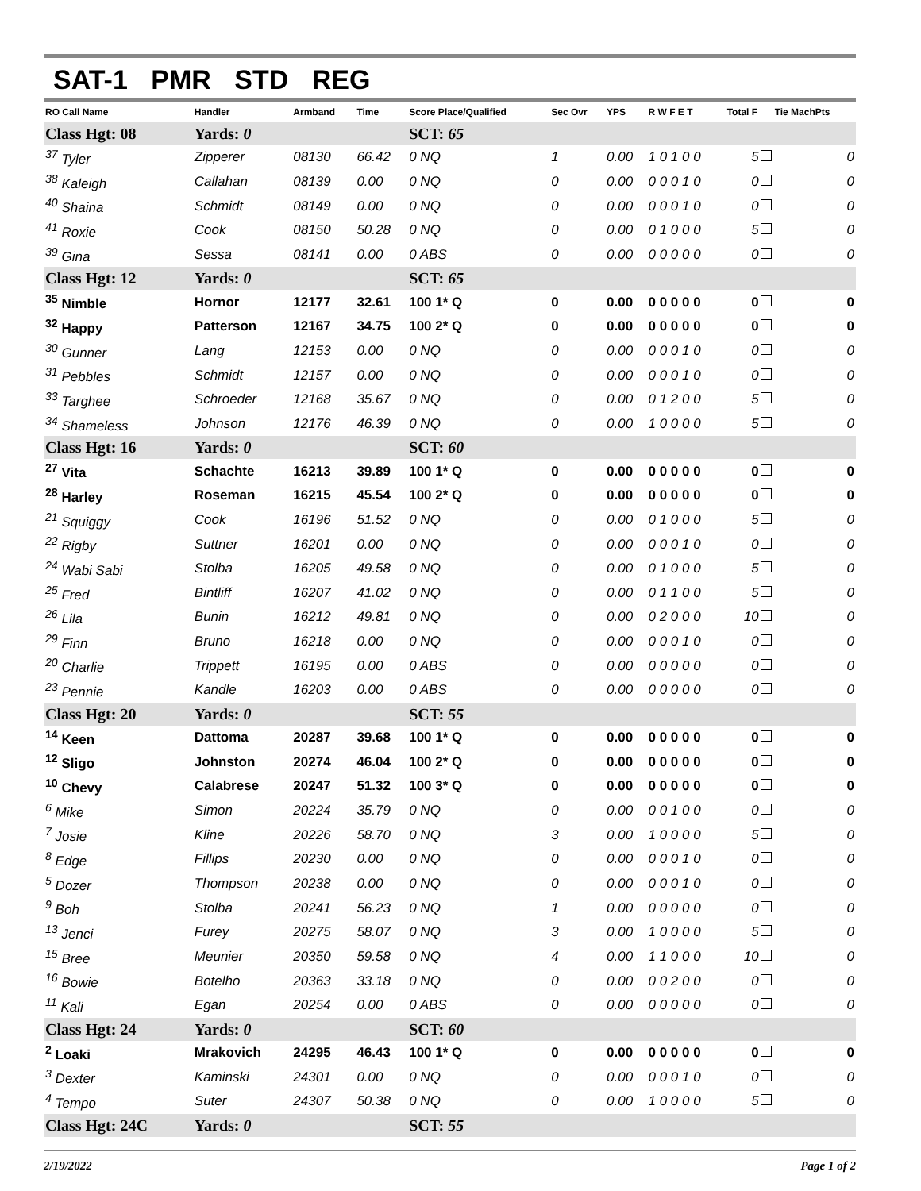SAT-1 PMR STD REG
| RO Call Name | Handler | Armband | Time | Score Place/Qualified | Sec Ovr | YPS | R W F E T | Total F | Tie MachPts |
| --- | --- | --- | --- | --- | --- | --- | --- | --- | --- |
| Class Hgt: 08 | Yards: 0 | | | SCT: 65 | | | | | |
| <sup>37</sup> Tyler | Zipperer | 08130 | 66.42 | 0 NQ | 1 | 0.00 | 1 0 1 0 0 | 5 | 0 |
| <sup>38</sup> Kaleigh | Callahan | 08139 | 0.00 | 0 NQ | 0 | 0.00 | 0 0 0 1 0 | 0 | 0 |
| <sup>40</sup> Shaina | Schmidt | 08149 | 0.00 | 0 NQ | 0 | 0.00 | 0 0 0 1 0 | 0 | 0 |
| <sup>41</sup> Roxie | Cook | 08150 | 50.28 | 0 NQ | 0 | 0.00 | 0 1 0 0 0 | 5 | 0 |
| <sup>39</sup> Gina | Sessa | 08141 | 0.00 | 0 ABS | 0 | 0.00 | 0 0 0 0 0 | 0 | 0 |
| Class Hgt: 12 | Yards: 0 | | | SCT: 65 | | | | | |
| <sup>35</sup> Nimble | Hornor | 12177 | 32.61 | 100 1* Q | 0 | 0.00 | 0 0 0 0 0 | 0 | 0 |
| <sup>32</sup> Happy | Patterson | 12167 | 34.75 | 100 2* Q | 0 | 0.00 | 0 0 0 0 0 | 0 | 0 |
| <sup>30</sup> Gunner | Lang | 12153 | 0.00 | 0 NQ | 0 | 0.00 | 0 0 0 1 0 | 0 | 0 |
| <sup>31</sup> Pebbles | Schmidt | 12157 | 0.00 | 0 NQ | 0 | 0.00 | 0 0 0 1 0 | 0 | 0 |
| <sup>33</sup> Targhee | Schroeder | 12168 | 35.67 | 0 NQ | 0 | 0.00 | 0 1 2 0 0 | 5 | 0 |
| <sup>34</sup> Shameless | Johnson | 12176 | 46.39 | 0 NQ | 0 | 0.00 | 1 0 0 0 0 | 5 | 0 |
| Class Hgt: 16 | Yards: 0 | | | SCT: 60 | | | | | |
| <sup>27</sup> Vita | Schachte | 16213 | 39.89 | 100 1* Q | 0 | 0.00 | 0 0 0 0 0 | 0 | 0 |
| <sup>28</sup> Harley | Roseman | 16215 | 45.54 | 100 2* Q | 0 | 0.00 | 0 0 0 0 0 | 0 | 0 |
| <sup>21</sup> Squiggy | Cook | 16196 | 51.52 | 0 NQ | 0 | 0.00 | 0 1 0 0 0 | 5 | 0 |
| <sup>22</sup> Rigby | Suttner | 16201 | 0.00 | 0 NQ | 0 | 0.00 | 0 0 0 1 0 | 0 | 0 |
| <sup>24</sup> Wabi Sabi | Stolba | 16205 | 49.58 | 0 NQ | 0 | 0.00 | 0 1 0 0 0 | 5 | 0 |
| <sup>25</sup> Fred | Bintliff | 16207 | 41.02 | 0 NQ | 0 | 0.00 | 0 1 1 0 0 | 5 | 0 |
| <sup>26</sup> Lila | Bunin | 16212 | 49.81 | 0 NQ | 0 | 0.00 | 0 2 0 0 0 | 10 | 0 |
| <sup>29</sup> Finn | Bruno | 16218 | 0.00 | 0 NQ | 0 | 0.00 | 0 0 0 1 0 | 0 | 0 |
| <sup>20</sup> Charlie | Trippett | 16195 | 0.00 | 0 ABS | 0 | 0.00 | 0 0 0 0 0 | 0 | 0 |
| <sup>23</sup> Pennie | Kandle | 16203 | 0.00 | 0 ABS | 0 | 0.00 | 0 0 0 0 0 | 0 | 0 |
| Class Hgt: 20 | Yards: 0 | | | SCT: 55 | | | | | |
| <sup>14</sup> Keen | Dattoma | 20287 | 39.68 | 100 1* Q | 0 | 0.00 | 0 0 0 0 0 | 0 | 0 |
| <sup>12</sup> Sligo | Johnston | 20274 | 46.04 | 100 2* Q | 0 | 0.00 | 0 0 0 0 0 | 0 | 0 |
| <sup>10</sup> Chevy | Calabrese | 20247 | 51.32 | 100 3* Q | 0 | 0.00 | 0 0 0 0 0 | 0 | 0 |
| <sup>6</sup> Mike | Simon | 20224 | 35.79 | 0 NQ | 0 | 0.00 | 0 0 1 0 0 | 0 | 0 |
| <sup>7</sup> Josie | Kline | 20226 | 58.70 | 0 NQ | 3 | 0.00 | 1 0 0 0 0 | 5 | 0 |
| <sup>8</sup> Edge | Fillips | 20230 | 0.00 | 0 NQ | 0 | 0.00 | 0 0 0 1 0 | 0 | 0 |
| <sup>5</sup> Dozer | Thompson | 20238 | 0.00 | 0 NQ | 0 | 0.00 | 0 0 0 1 0 | 0 | 0 |
| <sup>9</sup> Boh | Stolba | 20241 | 56.23 | 0 NQ | 1 | 0.00 | 0 0 0 0 0 | 0 | 0 |
| <sup>13</sup> Jenci | Furey | 20275 | 58.07 | 0 NQ | 3 | 0.00 | 1 0 0 0 0 | 5 | 0 |
| <sup>15</sup> Bree | Meunier | 20350 | 59.58 | 0 NQ | 4 | 0.00 | 1 1 0 0 0 | 10 | 0 |
| <sup>16</sup> Bowie | Botelho | 20363 | 33.18 | 0 NQ | 0 | 0.00 | 0 0 2 0 0 | 0 | 0 |
| <sup>11</sup> Kali | Egan | 20254 | 0.00 | 0 ABS | 0 | 0.00 | 0 0 0 0 0 | 0 | 0 |
| Class Hgt: 24 | Yards: 0 | | | SCT: 60 | | | | | |
| <sup>2</sup> Loaki | Mrakovich | 24295 | 46.43 | 100 1* Q | 0 | 0.00 | 0 0 0 0 0 | 0 | 0 |
| <sup>3</sup> Dexter | Kaminski | 24301 | 0.00 | 0 NQ | 0 | 0.00 | 0 0 0 1 0 | 0 | 0 |
| <sup>4</sup> Tempo | Suter | 24307 | 50.38 | 0 NQ | 0 | 0.00 | 1 0 0 0 0 | 5 | 0 |
| Class Hgt: 24C | Yards: 0 | | | SCT: 55 | | | | | |
2/19/2022 Page 1 of 2